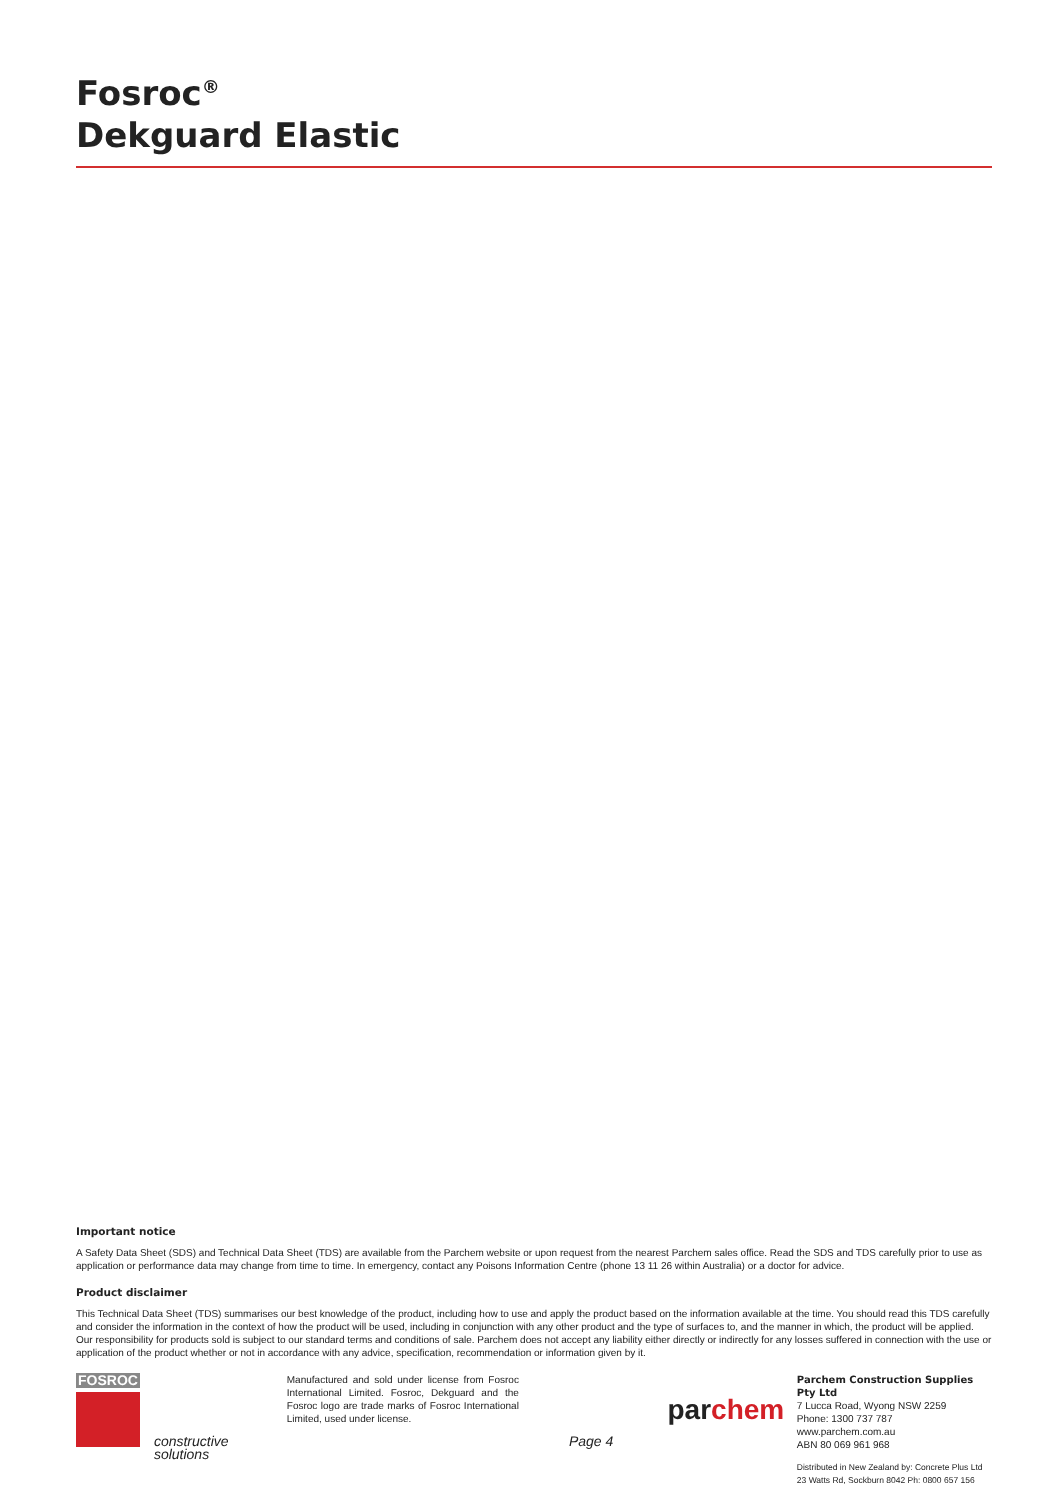Fosroc<sup>®</sup>
Dekguard Elastic
Important notice
A Safety Data Sheet (SDS) and Technical Data Sheet (TDS) are available from the Parchem website or upon request from the nearest Parchem sales office. Read the SDS and TDS carefully prior to use as application or performance data may change from time to time. In emergency, contact any Poisons Information Centre (phone 13 11 26 within Australia) or a doctor for advice.
Product disclaimer
This Technical Data Sheet (TDS) summarises our best knowledge of the product, including how to use and apply the product based on the information available at the time. You should read this TDS carefully and consider the information in the context of how the product will be used, including in conjunction with any other product and the type of surfaces to, and the manner in which, the product will be applied. Our responsibility for products sold is subject to our standard terms and conditions of sale. Parchem does not accept any liability either directly or indirectly for any losses suffered in connection with the use or application of the product whether or not in accordance with any advice, specification, recommendation or information given by it.
FOSROC
constructive solutions
Manufactured and sold under license from Fosroc International Limited. Fosroc, Dekguard and the Fosroc logo are trade marks of Fosroc International Limited, used under license.
Page 4
parchem
Parchem Construction Supplies Pty Ltd
7 Lucca Road, Wyong NSW 2259
Phone: 1300 737 787
www.parchem.com.au
ABN 80 069 961 968
Distributed in New Zealand by: Concrete Plus Ltd
23 Watts Rd, Sockburn 8042 Ph: 0800 657 156